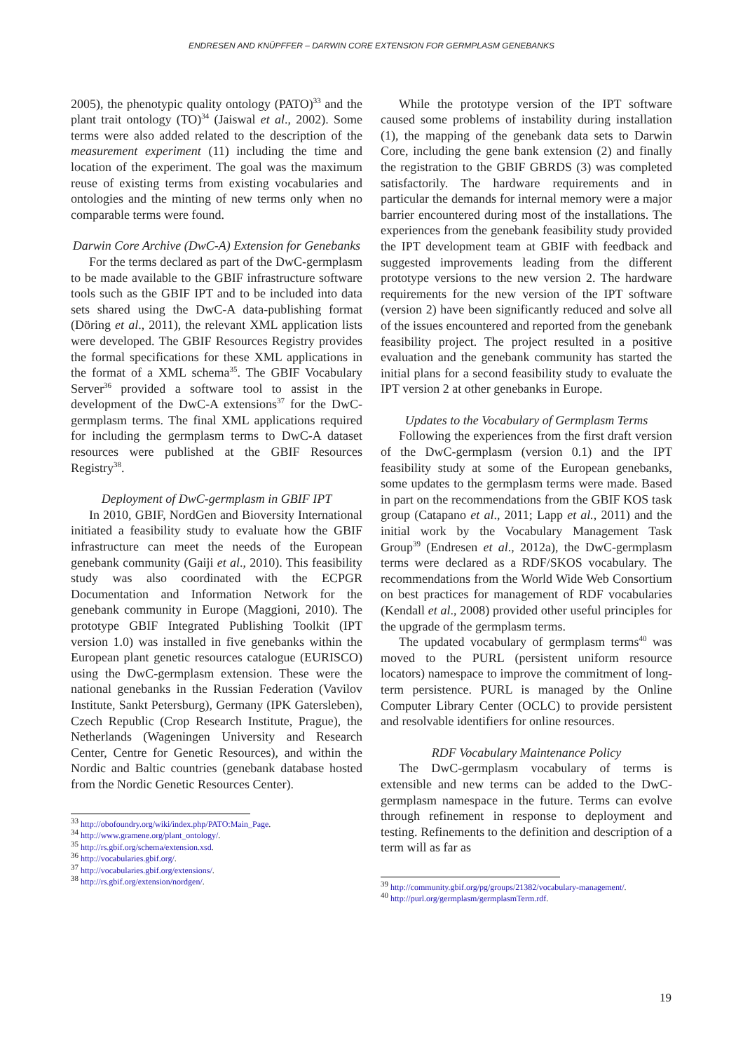ENDRESEN AND KNÜPFFER – DARWIN CORE EXTENSION FOR GERMPLASM GENEBANKS
2005), the phenotypic quality ontology (PATO)<sup>33</sup> and the plant trait ontology (TO)<sup>34</sup> (Jaiswal et al., 2002). Some terms were also added related to the description of the measurement experiment (11) including the time and location of the experiment. The goal was the maximum reuse of existing terms from existing vocabularies and ontologies and the minting of new terms only when no comparable terms were found.
Darwin Core Archive (DwC-A) Extension for Genebanks
For the terms declared as part of the DwC-germplasm to be made available to the GBIF infrastructure software tools such as the GBIF IPT and to be included into data sets shared using the DwC-A data-publishing format (Döring et al., 2011), the relevant XML application lists were developed. The GBIF Resources Registry provides the formal specifications for these XML applications in the format of a XML schema<sup>35</sup>. The GBIF Vocabulary Server<sup>36</sup> provided a software tool to assist in the development of the DwC-A extensions<sup>37</sup> for the DwC-germplasm terms. The final XML applications required for including the germplasm terms to DwC-A dataset resources were published at the GBIF Resources Registry<sup>38</sup>.
Deployment of DwC-germplasm in GBIF IPT
In 2010, GBIF, NordGen and Bioversity International initiated a feasibility study to evaluate how the GBIF infrastructure can meet the needs of the European genebank community (Gaiji et al., 2010). This feasibility study was also coordinated with the ECPGR Documentation and Information Network for the genebank community in Europe (Maggioni, 2010). The prototype GBIF Integrated Publishing Toolkit (IPT version 1.0) was installed in five genebanks within the European plant genetic resources catalogue (EURISCO) using the DwC-germplasm extension. These were the national genebanks in the Russian Federation (Vavilov Institute, Sankt Petersburg), Germany (IPK Gatersleben), Czech Republic (Crop Research Institute, Prague), the Netherlands (Wageningen University and Research Center, Centre for Genetic Resources), and within the Nordic and Baltic countries (genebank database hosted from the Nordic Genetic Resources Center).
<sup>33</sup> http://obofoundry.org/wiki/index.php/PATO:Main_Page.
<sup>34</sup> http://www.gramene.org/plant_ontology/.
<sup>35</sup> http://rs.gbif.org/schema/extension.xsd.
<sup>36</sup> http://vocabularies.gbif.org/.
<sup>37</sup> http://vocabularies.gbif.org/extensions/.
<sup>38</sup> http://rs.gbif.org/extension/nordgen/.
While the prototype version of the IPT software caused some problems of instability during installation (1), the mapping of the genebank data sets to Darwin Core, including the gene bank extension (2) and finally the registration to the GBIF GBRDS (3) was completed satisfactorily. The hardware requirements and in particular the demands for internal memory were a major barrier encountered during most of the installations. The experiences from the genebank feasibility study provided the IPT development team at GBIF with feedback and suggested improvements leading from the different prototype versions to the new version 2. The hardware requirements for the new version of the IPT software (version 2) have been significantly reduced and solve all of the issues encountered and reported from the genebank feasibility project. The project resulted in a positive evaluation and the genebank community has started the initial plans for a second feasibility study to evaluate the IPT version 2 at other genebanks in Europe.
Updates to the Vocabulary of Germplasm Terms
Following the experiences from the first draft version of the DwC-germplasm (version 0.1) and the IPT feasibility study at some of the European genebanks, some updates to the germplasm terms were made. Based in part on the recommendations from the GBIF KOS task group (Catapano et al., 2011; Lapp et al., 2011) and the initial work by the Vocabulary Management Task Group<sup>39</sup> (Endresen et al., 2012a), the DwC-germplasm terms were declared as a RDF/SKOS vocabulary. The recommendations from the World Wide Web Consortium on best practices for management of RDF vocabularies (Kendall et al., 2008) provided other useful principles for the upgrade of the germplasm terms.
The updated vocabulary of germplasm terms<sup>40</sup> was moved to the PURL (persistent uniform resource locators) namespace to improve the commitment of long-term persistence. PURL is managed by the Online Computer Library Center (OCLC) to provide persistent and resolvable identifiers for online resources.
RDF Vocabulary Maintenance Policy
The DwC-germplasm vocabulary of terms is extensible and new terms can be added to the DwC-germplasm namespace in the future. Terms can evolve through refinement in response to deployment and testing. Refinements to the definition and description of a term will as far as
<sup>39</sup> http://community.gbif.org/pg/groups/21382/vocabulary-management/.
<sup>40</sup> http://purl.org/germplasm/germplasmTerm.rdf.
19